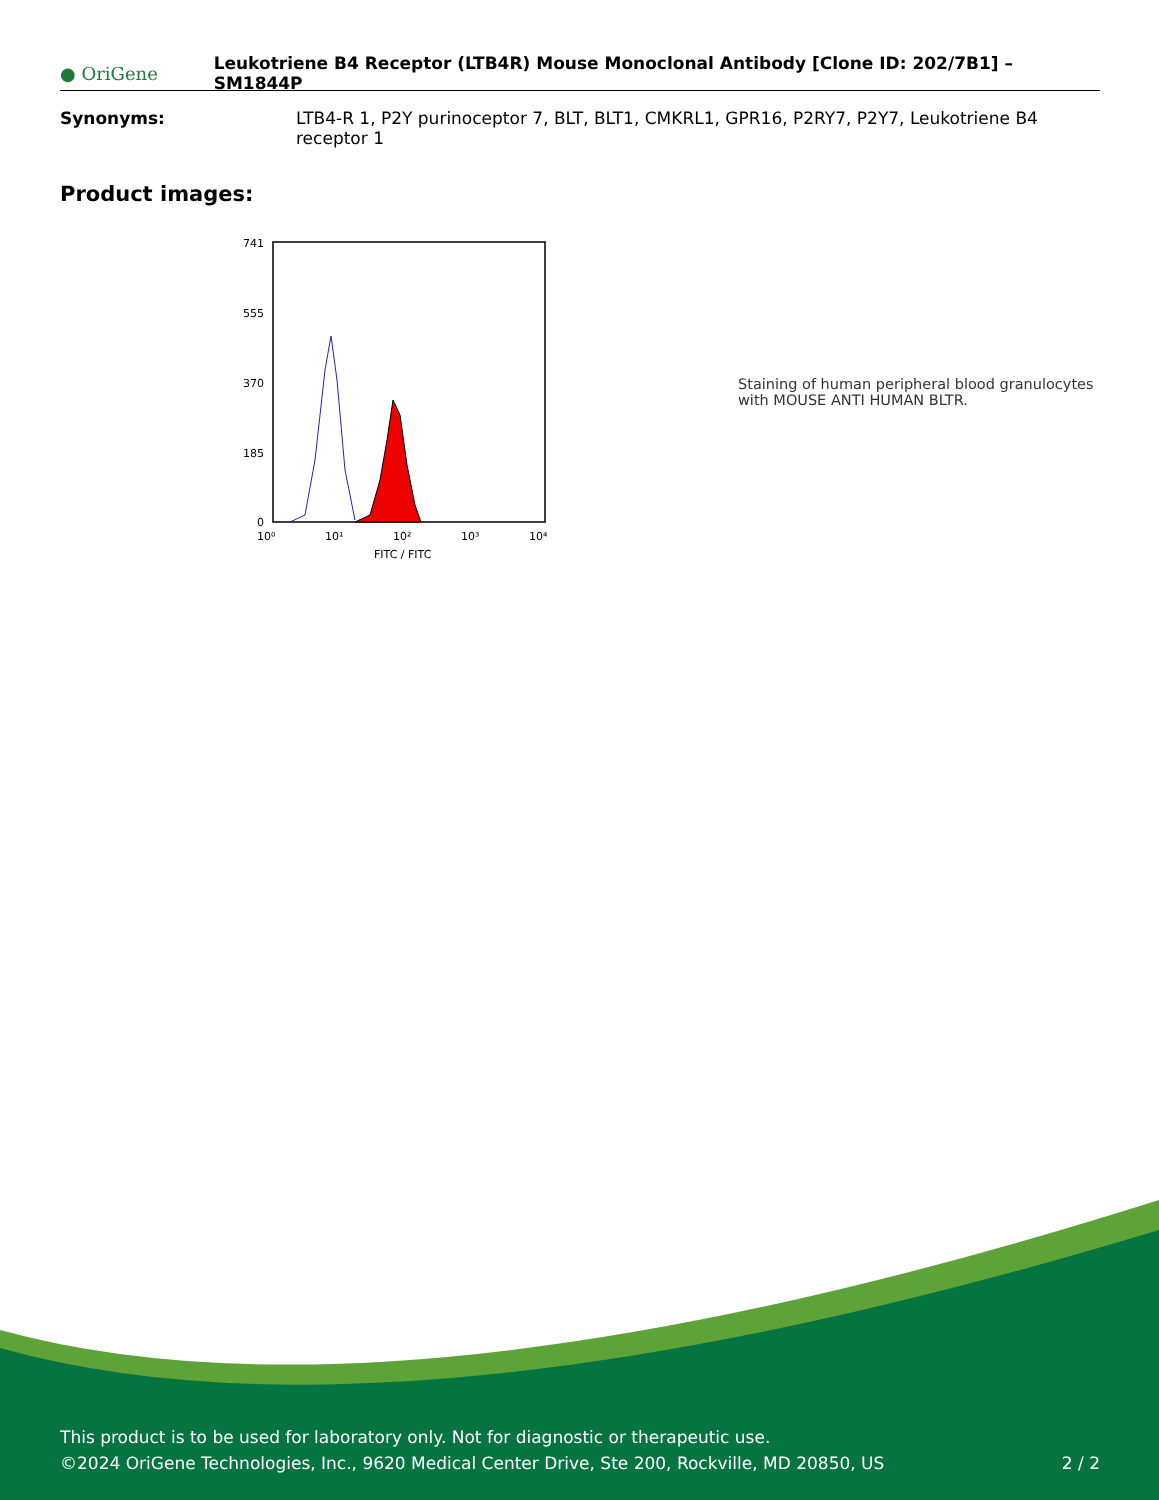● OriGene
Leukotriene B4 Receptor (LTB4R) Mouse Monoclonal Antibody [Clone ID: 202/7B1] – SM1844P
Synonyms: LTB4-R 1, P2Y purinoceptor 7, BLT, BLT1, CMKRL1, GPR16, P2RY7, P2Y7, Leukotriene B4 receptor 1
Product images:
741
555
370
185
0
10⁰
10¹
10²
10³
10⁴
FITC / FITC
Staining of human peripheral blood granulocytes with MOUSE ANTI HUMAN BLTR.
This product is to be used for laboratory only. Not for diagnostic or therapeutic use.
©2024 OriGene Technologies, Inc., 9620 Medical Center Drive, Ste 200, Rockville, MD 20850, US
2 / 2